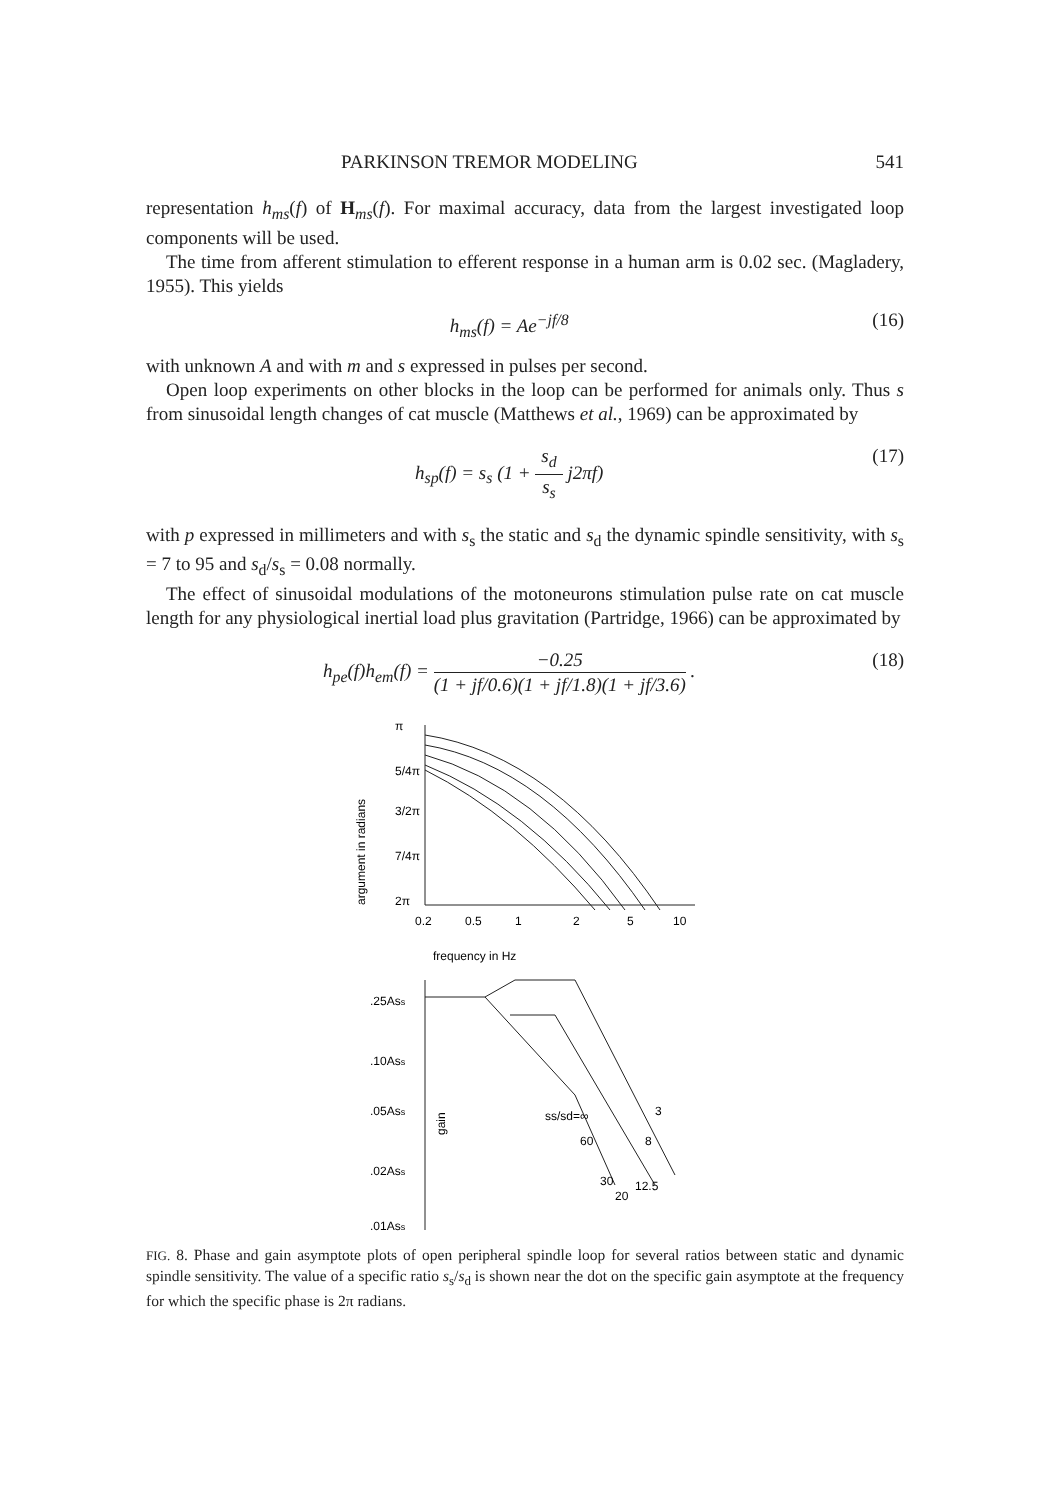PARKINSON TREMOR MODELING 541
representation h<sub>ms</sub>(f) of H<sub>ms</sub>(f). For maximal accuracy, data from the largest investigated loop components will be used.
The time from afferent stimulation to efferent response in a human arm is 0.02 sec. (Magladery, 1955). This yields
h<sub>ms</sub>(f) = Ae<sup>−jf/8</sup> (16)
with unknown A and with m and s expressed in pulses per second.
Open loop experiments on other blocks in the loop can be performed for animals only. Thus s from sinusoidal length changes of cat muscle (Matthews et al., 1969) can be approximated by
h<sub>sp</sub>(f) = s<sub>s</sub> (1 + s<sub>d</sub> s<sub>s</sub> j2πf) (17)
with p expressed in millimeters and with s<sub>s</sub> the static and s<sub>d</sub> the dynamic spindle sensitivity, with s<sub>s</sub> = 7 to 95 and s<sub>d</sub>/s<sub>s</sub> = 0.08 normally.
The effect of sinusoidal modulations of the motoneurons stimulation pulse rate on cat muscle length for any physiological inertial load plus gravitation (Partridge, 1966) can be approximated by
h<sub>pe</sub>(f)h<sub>em</sub>(f) = −0.25 (1 + jf/0.6)(1 + jf/1.8)(1 + jf/3.6) . (18)
π
5/4π
3/2π
7/4π
2π
argument in radians
0.2
0.5
1
2
5
10
frequency in Hz
.25Ass
.10Ass
.05Ass
.02Ass
.01Ass
gain
ss/sd=∞
60
30
20
3
8
12.5
FIG. 8. Phase and gain asymptote plots of open peripheral spindle loop for several ratios between static and dynamic spindle sensitivity. The value of a specific ratio s<sub>s</sub>/s<sub>d</sub> is shown near the dot on the specific gain asymptote at the frequency for which the specific phase is 2π radians.